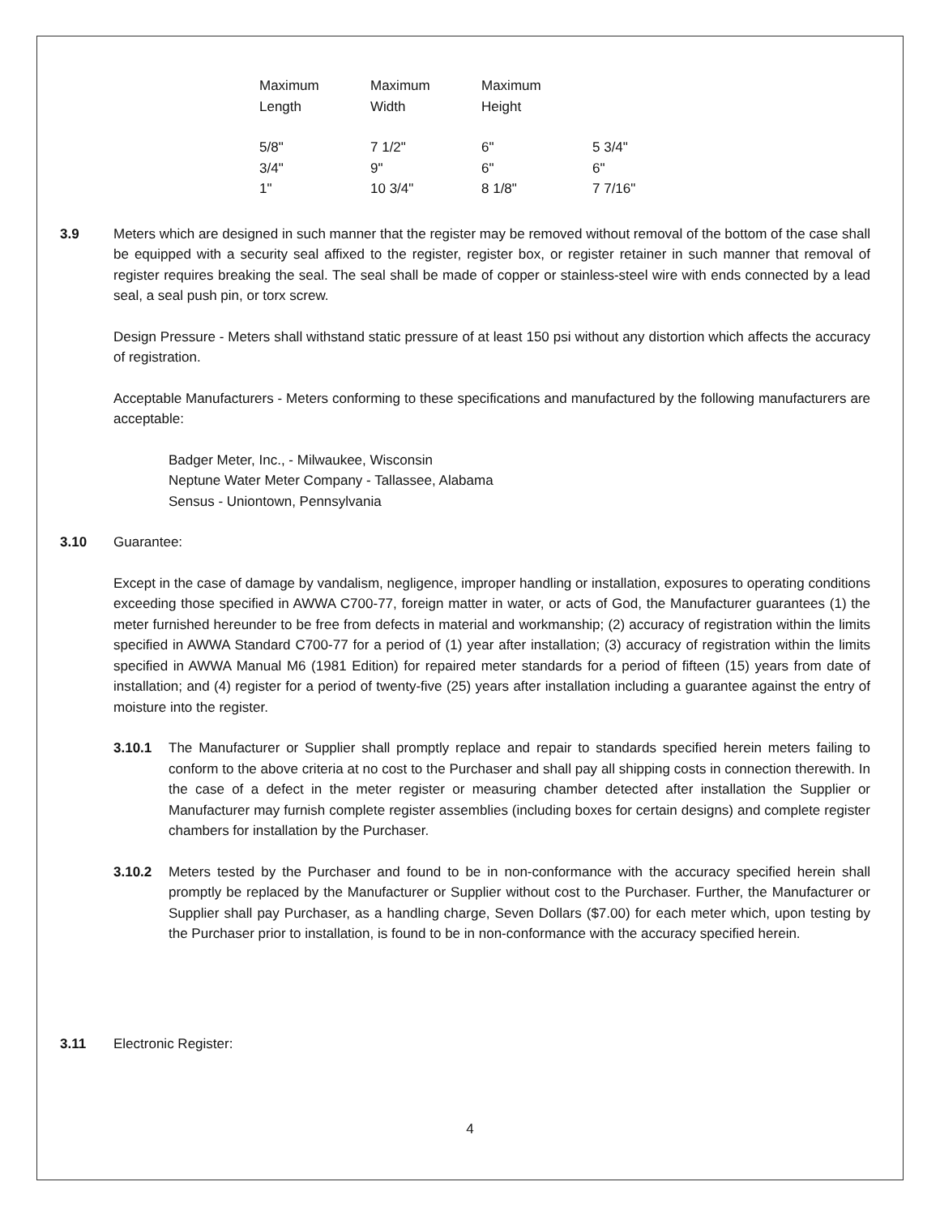| Maximum Length | Maximum Width | Maximum Height | |
| --- | --- | --- | --- |
| 5/8" | 7 1/2" | 6" | 5 3/4" |
| 3/4" | 9" | 6" | 6" |
| 1" | 10 3/4" | 8 1/8" | 7 7/16" |
3.9 Meters which are designed in such manner that the register may be removed without removal of the bottom of the case shall be equipped with a security seal affixed to the register, register box, or register retainer in such manner that removal of register requires breaking the seal. The seal shall be made of copper or stainless-steel wire with ends connected by a lead seal, a seal push pin, or torx screw.
Design Pressure - Meters shall withstand static pressure of at least 150 psi without any distortion which affects the accuracy of registration.
Acceptable Manufacturers - Meters conforming to these specifications and manufactured by the following manufacturers are acceptable:
Badger Meter, Inc., - Milwaukee, Wisconsin
Neptune Water Meter Company - Tallassee, Alabama
Sensus - Uniontown, Pennsylvania
3.10 Guarantee:
Except in the case of damage by vandalism, negligence, improper handling or installation, exposures to operating conditions exceeding those specified in AWWA C700-77, foreign matter in water, or acts of God, the Manufacturer guarantees (1) the meter furnished hereunder to be free from defects in material and workmanship; (2) accuracy of registration within the limits specified in AWWA Standard C700-77 for a period of (1) year after installation; (3) accuracy of registration within the limits specified in AWWA Manual M6 (1981 Edition) for repaired meter standards for a period of fifteen (15) years from date of installation; and (4) register for a period of twenty-five (25) years after installation including a guarantee against the entry of moisture into the register.
3.10.1 The Manufacturer or Supplier shall promptly replace and repair to standards specified herein meters failing to conform to the above criteria at no cost to the Purchaser and shall pay all shipping costs in connection therewith. In the case of a defect in the meter register or measuring chamber detected after installation the Supplier or Manufacturer may furnish complete register assemblies (including boxes for certain designs) and complete register chambers for installation by the Purchaser.
3.10.2 Meters tested by the Purchaser and found to be in non-conformance with the accuracy specified herein shall promptly be replaced by the Manufacturer or Supplier without cost to the Purchaser. Further, the Manufacturer or Supplier shall pay Purchaser, as a handling charge, Seven Dollars ($7.00) for each meter which, upon testing by the Purchaser prior to installation, is found to be in non-conformance with the accuracy specified herein.
3.11 Electronic Register:
4